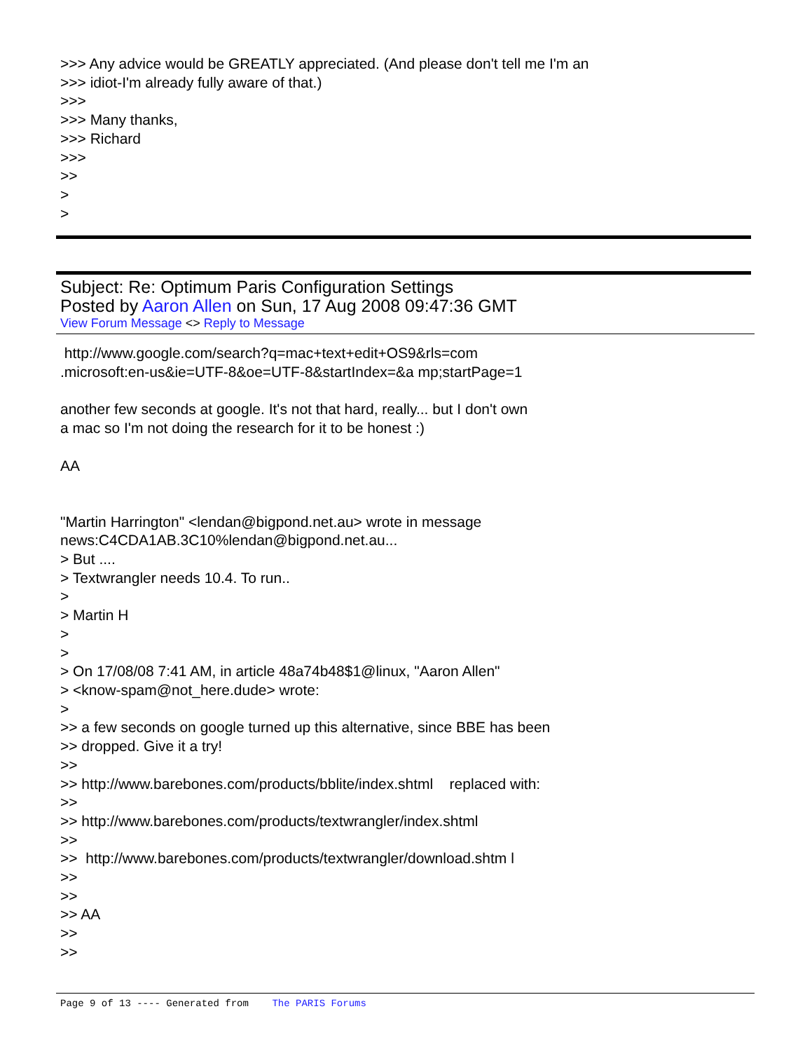>>> Any advice would be GREATLY appreciated. (And please don't tell me I'm an
>>> idiot-I'm already fully aware of that.)
>>>
>>> Many thanks,
>>> Richard
>>>
>>
>
>
Subject: Re: Optimum Paris Configuration Settings
Posted by Aaron Allen on Sun, 17 Aug 2008 09:47:36 GMT
View Forum Message <> Reply to Message
http://www.google.com/search?q=mac+text+edit+OS9&rls=com
.microsoft:en-us&ie=UTF-8&oe=UTF-8&startIndex=&a mp;startPage=1
another few seconds at google. It's not that hard, really... but I don't own
a mac so I'm not doing the research for it to be honest :)
AA
"Martin Harrington" <lendan@bigpond.net.au> wrote in message
news:C4CDA1AB.3C10%lendan@bigpond.net.au...
> But ....
> Textwrangler needs 10.4. To run..
>
> Martin H
>
>
> On 17/08/08 7:41 AM, in article 48a74b48$1@linux, "Aaron Allen"
> <know-spam@not_here.dude> wrote:
>
>> a few seconds on google turned up this alternative, since BBE has been
>> dropped. Give it a try!
>>
>> http://www.barebones.com/products/bblite/index.shtml replaced with:
>>
>> http://www.barebones.com/products/textwrangler/index.shtml
>>
>> http://www.barebones.com/products/textwrangler/download.shtm l
>>
>>
>> AA
>>
>>
Page 9 of 13 ---- Generated from The PARIS Forums